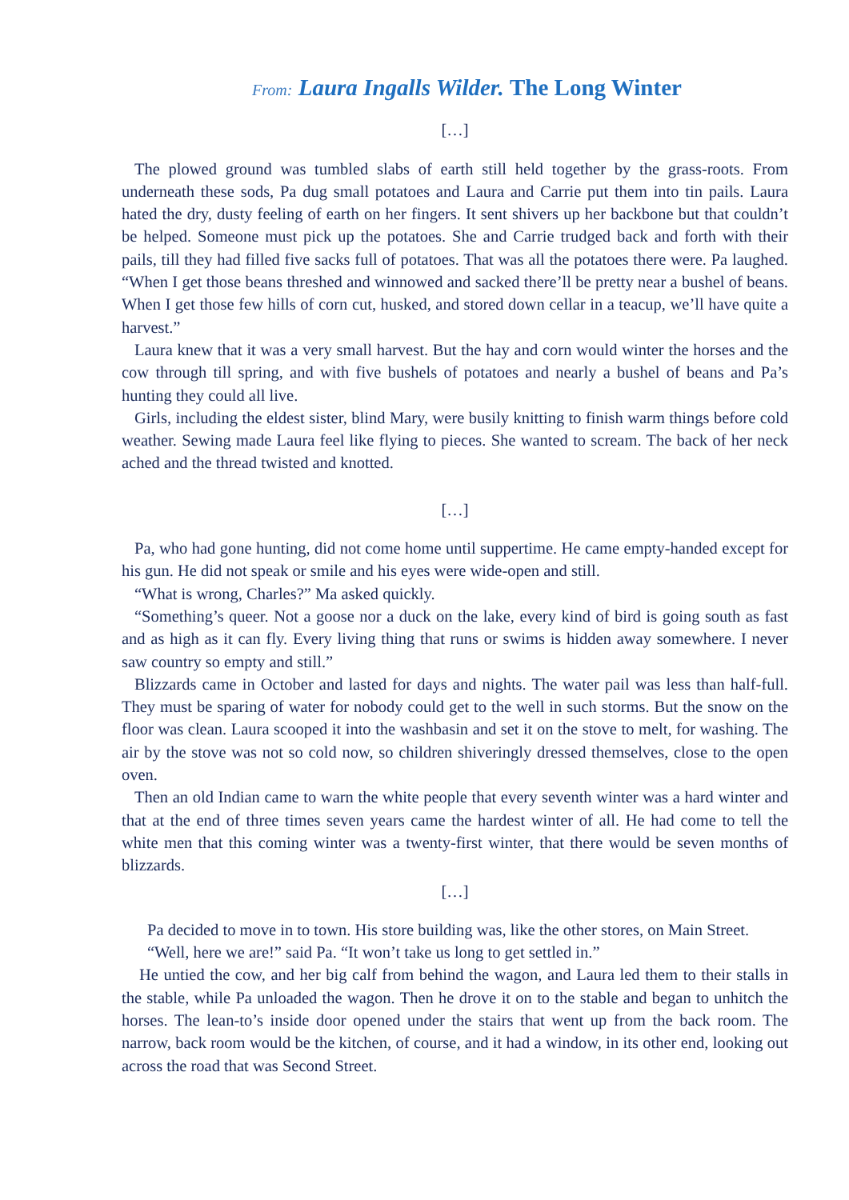From: Laura Ingalls Wilder. The Long Winter
[…]
The plowed ground was tumbled slabs of earth still held together by the grass-roots. From underneath these sods, Pa dug small potatoes and Laura and Carrie put them into tin pails. Laura hated the dry, dusty feeling of earth on her fingers. It sent shivers up her backbone but that couldn’t be helped. Someone must pick up the potatoes. She and Carrie trudged back and forth with their pails, till they had filled five sacks full of potatoes. That was all the potatoes there were. Pa laughed. “When I get those beans threshed and winnowed and sacked there’ll be pretty near a bushel of beans. When I get those few hills of corn cut, husked, and stored down cellar in a teacup, we’ll have quite a harvest.”
Laura knew that it was a very small harvest. But the hay and corn would winter the horses and the cow through till spring, and with five bushels of potatoes and nearly a bushel of beans and Pa’s hunting they could all live.
Girls, including the eldest sister, blind Mary, were busily knitting to finish warm things before cold weather. Sewing made Laura feel like flying to pieces. She wanted to scream. The back of her neck ached and the thread twisted and knotted.
[…]
Pa, who had gone hunting, did not come home until suppertime. He came empty-handed except for his gun. He did not speak or smile and his eyes were wide-open and still.
“What is wrong, Charles?” Ma asked quickly.
“Something’s queer. Not a goose nor a duck on the lake, every kind of bird is going south as fast and as high as it can fly. Every living thing that runs or swims is hidden away somewhere. I never saw country so empty and still.”
Blizzards came in October and lasted for days and nights. The water pail was less than half-full. They must be sparing of water for nobody could get to the well in such storms. But the snow on the floor was clean. Laura scooped it into the washbasin and set it on the stove to melt, for washing. The air by the stove was not so cold now, so children shiveringly dressed themselves, close to the open oven.
Then an old Indian came to warn the white people that every seventh winter was a hard winter and that at the end of three times seven years came the hardest winter of all. He had come to tell the white men that this coming winter was a twenty-first winter, that there would be seven months of blizzards.
[…]
Pa decided to move in to town. His store building was, like the other stores, on Main Street.
“Well, here we are!” said Pa. “It won’t take us long to get settled in.”
He untied the cow, and her big calf from behind the wagon, and Laura led them to their stalls in the stable, while Pa unloaded the wagon. Then he drove it on to the stable and began to unhitch the horses. The lean-to’s inside door opened under the stairs that went up from the back room. The narrow, back room would be the kitchen, of course, and it had a window, in its other end, looking out across the road that was Second Street.